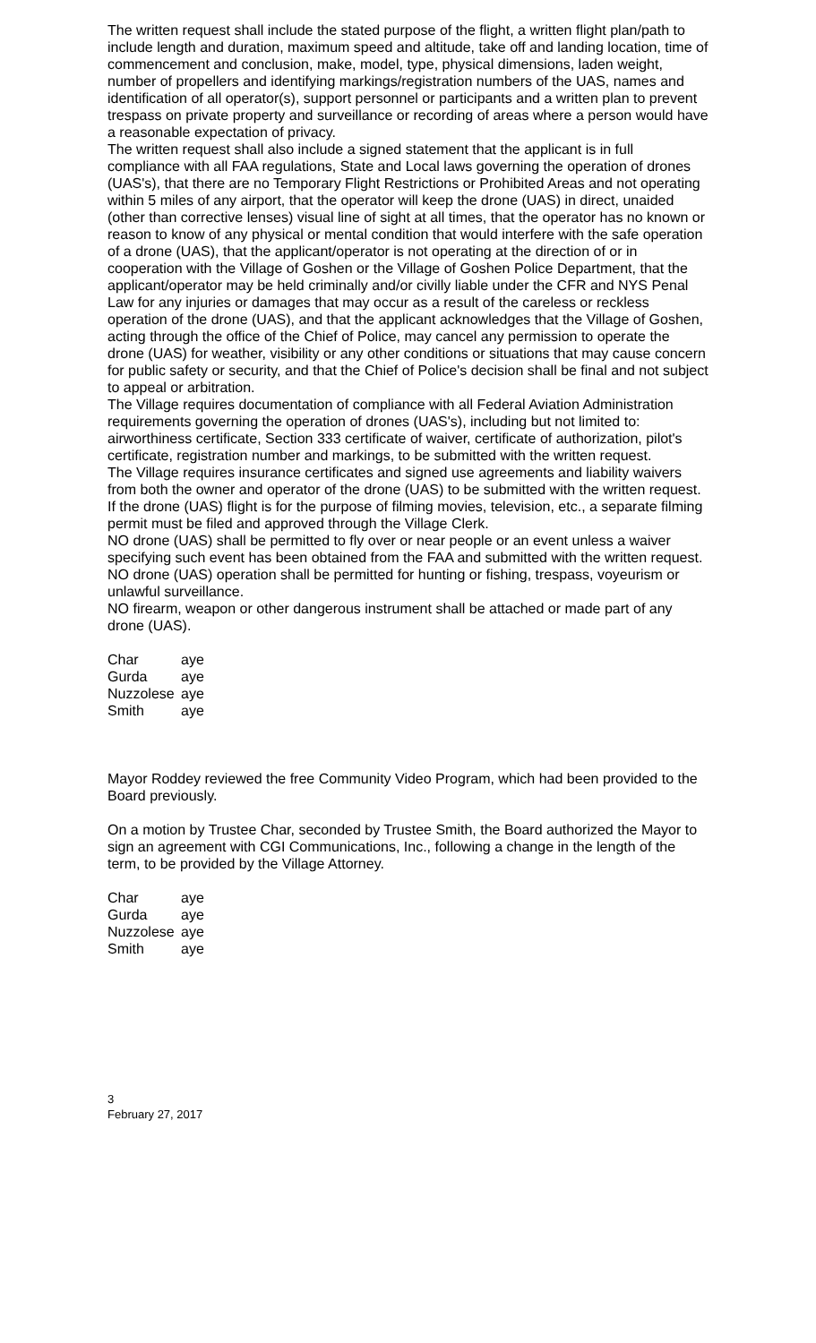The written request shall include the stated purpose of the flight, a written flight plan/path to include length and duration, maximum speed and altitude, take off and landing location, time of commencement and conclusion, make, model, type, physical dimensions, laden weight, number of propellers and identifying markings/registration numbers of the UAS, names and identification of all operator(s), support personnel or participants and a written plan to prevent trespass on private property and surveillance or recording of areas where a person would have a reasonable expectation of privacy.
The written request shall also include a signed statement that the applicant is in full compliance with all FAA regulations, State and Local laws governing the operation of drones (UAS's), that there are no Temporary Flight Restrictions or Prohibited Areas and not operating within 5 miles of any airport, that the operator will keep the drone (UAS) in direct, unaided (other than corrective lenses) visual line of sight at all times, that the operator has no known or reason to know of any physical or mental condition that would interfere with the safe operation of a drone (UAS), that the applicant/operator is not operating at the direction of or in cooperation with the Village of Goshen or the Village of Goshen Police Department, that the applicant/operator may be held criminally and/or civilly liable under the CFR and NYS Penal Law for any injuries or damages that may occur as a result of the careless or reckless operation of the drone (UAS), and that the applicant acknowledges that the Village of Goshen, acting through the office of the Chief of Police, may cancel any permission to operate the drone (UAS) for weather, visibility or any other conditions or situations that may cause concern for public safety or security, and that the Chief of Police's decision shall be final and not subject to appeal or arbitration.
The Village requires documentation of compliance with all Federal Aviation Administration requirements governing the operation of drones (UAS's), including but not limited to: airworthiness certificate, Section 333 certificate of waiver, certificate of authorization, pilot's certificate, registration number and markings, to be submitted with the written request.
The Village requires insurance certificates and signed use agreements and liability waivers from both the owner and operator of the drone (UAS) to be submitted with the written request.
If the drone (UAS) flight is for the purpose of filming movies, television, etc., a separate filming permit must be filed and approved through the Village Clerk.
NO drone (UAS) shall be permitted to fly over or near people or an event unless a waiver specifying such event has been obtained from the FAA and submitted with the written request.
NO drone (UAS) operation shall be permitted for hunting or fishing, trespass, voyeurism or unlawful surveillance.
NO firearm, weapon or other dangerous instrument shall be attached or made part of any drone (UAS).
| Char | aye |
| Gurda | aye |
| Nuzzolese | aye |
| Smith | aye |
Mayor Roddey reviewed the free Community Video Program, which had been provided to the Board previously.
On a motion by Trustee Char, seconded by Trustee Smith, the Board authorized the Mayor to sign an agreement with CGI Communications, Inc., following a change in the length of the term, to be provided by the Village Attorney.
| Char | aye |
| Gurda | aye |
| Nuzzolese | aye |
| Smith | aye |
3
February 27, 2017